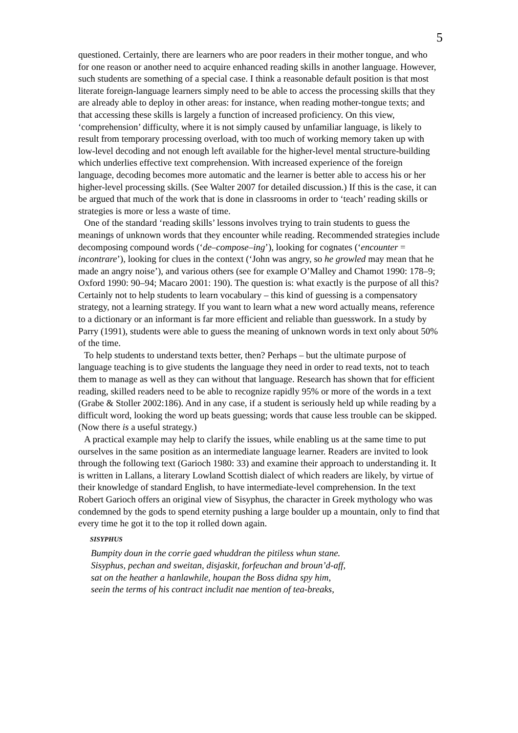5
questioned. Certainly, there are learners who are poor readers in their mother tongue, and who for one reason or another need to acquire enhanced reading skills in another language. However, such students are something of a special case. I think a reasonable default position is that most literate foreign-language learners simply need to be able to access the processing skills that they are already able to deploy in other areas: for instance, when reading mother-tongue texts; and that accessing these skills is largely a function of increased proficiency. On this view, ‘comprehension’ difficulty, where it is not simply caused by unfamiliar language, is likely to result from temporary processing overload, with too much of working memory taken up with low-level decoding and not enough left available for the higher-level mental structure-building which underlies effective text comprehension. With increased experience of the foreign language, decoding becomes more automatic and the learner is better able to access his or her higher-level processing skills. (See Walter 2007 for detailed discussion.) If this is the case, it can be argued that much of the work that is done in classrooms in order to ‘teach’ reading skills or strategies is more or less a waste of time.
One of the standard ‘reading skills’ lessons involves trying to train students to guess the meanings of unknown words that they encounter while reading. Recommended strategies include decomposing compound words (‘de–compose–ing’), looking for cognates (‘encounter = incontrare’), looking for clues in the context (‘John was angry, so he growled may mean that he made an angry noise’), and various others (see for example O’Malley and Chamot 1990: 178–9; Oxford 1990: 90–94; Macaro 2001: 190). The question is: what exactly is the purpose of all this? Certainly not to help students to learn vocabulary – this kind of guessing is a compensatory strategy, not a learning strategy. If you want to learn what a new word actually means, reference to a dictionary or an informant is far more efficient and reliable than guesswork. In a study by Parry (1991), students were able to guess the meaning of unknown words in text only about 50% of the time.
To help students to understand texts better, then? Perhaps – but the ultimate purpose of language teaching is to give students the language they need in order to read texts, not to teach them to manage as well as they can without that language. Research has shown that for efficient reading, skilled readers need to be able to recognize rapidly 95% or more of the words in a text (Grabe & Stoller 2002:186). And in any case, if a student is seriously held up while reading by a difficult word, looking the word up beats guessing; words that cause less trouble can be skipped. (Now there is a useful strategy.)
A practical example may help to clarify the issues, while enabling us at the same time to put ourselves in the same position as an intermediate language learner. Readers are invited to look through the following text (Garioch 1980: 33) and examine their approach to understanding it. It is written in Lallans, a literary Lowland Scottish dialect of which readers are likely, by virtue of their knowledge of standard English, to have intermediate-level comprehension. In the text Robert Garioch offers an original view of Sisyphus, the character in Greek mythology who was condemned by the gods to spend eternity pushing a large boulder up a mountain, only to find that every time he got it to the top it rolled down again.
SISYPHUS
Bumpity doun in the corrie gaed whuddran the pitiless whun stane.
Sisyphus, pechan and sweitan, disjaskit, forfeuchan and broun’d-aff,
sat on the heather a hanlawhile, houpan the Boss didna spy him,
seein the terms of his contract includit nae mention of tea-breaks,